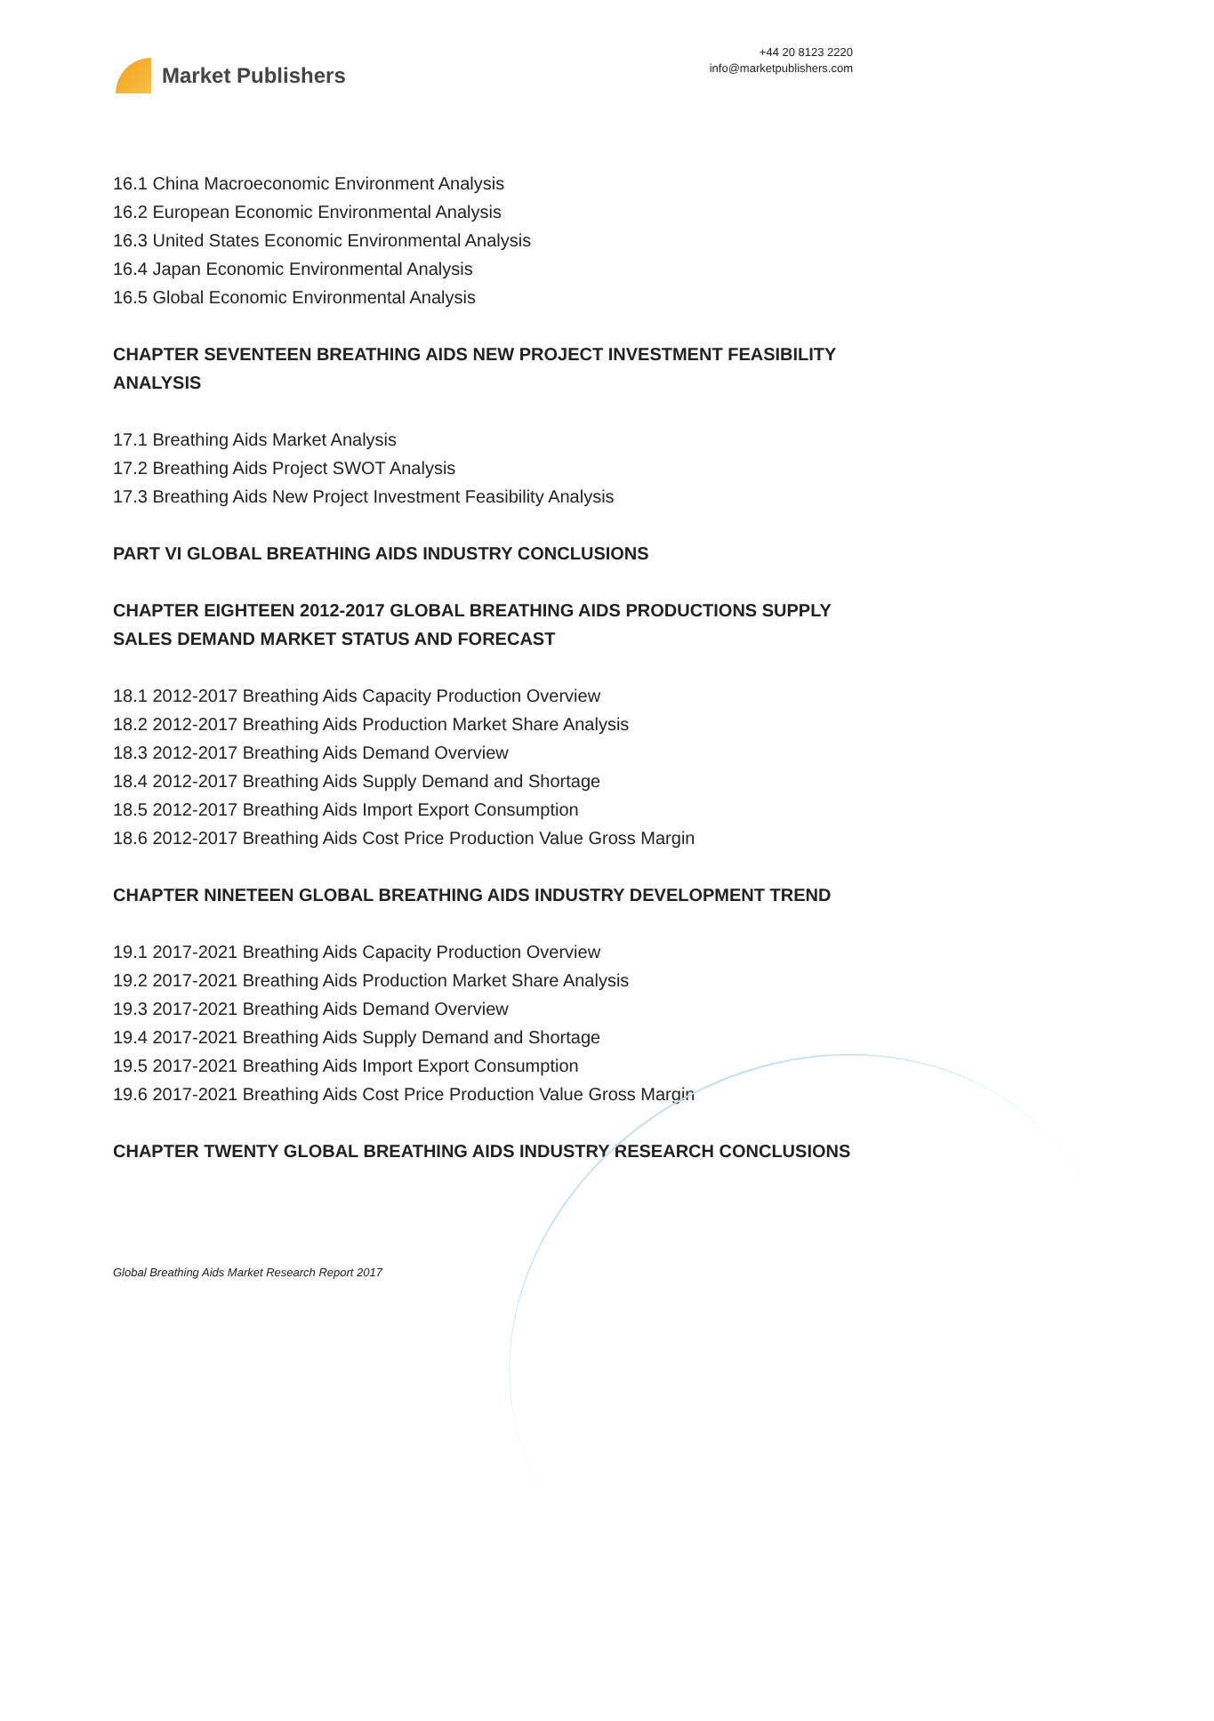Market Publishers
+44 20 8123 2220
info@marketpublishers.com
16.1 China Macroeconomic Environment Analysis
16.2 European Economic Environmental Analysis
16.3 United States Economic Environmental Analysis
16.4 Japan Economic Environmental Analysis
16.5 Global Economic Environmental Analysis
CHAPTER SEVENTEEN BREATHING AIDS NEW PROJECT INVESTMENT FEASIBILITY ANALYSIS
17.1 Breathing Aids Market Analysis
17.2 Breathing Aids Project SWOT Analysis
17.3 Breathing Aids New Project Investment Feasibility Analysis
PART VI GLOBAL BREATHING AIDS INDUSTRY CONCLUSIONS
CHAPTER EIGHTEEN 2012-2017 GLOBAL BREATHING AIDS PRODUCTIONS SUPPLY SALES DEMAND MARKET STATUS AND FORECAST
18.1 2012-2017 Breathing Aids Capacity Production Overview
18.2 2012-2017 Breathing Aids Production Market Share Analysis
18.3 2012-2017 Breathing Aids Demand Overview
18.4 2012-2017 Breathing Aids Supply Demand and Shortage
18.5 2012-2017 Breathing Aids Import Export Consumption
18.6 2012-2017 Breathing Aids Cost Price Production Value Gross Margin
CHAPTER NINETEEN GLOBAL BREATHING AIDS INDUSTRY DEVELOPMENT TREND
19.1 2017-2021 Breathing Aids Capacity Production Overview
19.2 2017-2021 Breathing Aids Production Market Share Analysis
19.3 2017-2021 Breathing Aids Demand Overview
19.4 2017-2021 Breathing Aids Supply Demand and Shortage
19.5 2017-2021 Breathing Aids Import Export Consumption
19.6 2017-2021 Breathing Aids Cost Price Production Value Gross Margin
CHAPTER TWENTY GLOBAL BREATHING AIDS INDUSTRY RESEARCH CONCLUSIONS
Global Breathing Aids Market Research Report 2017